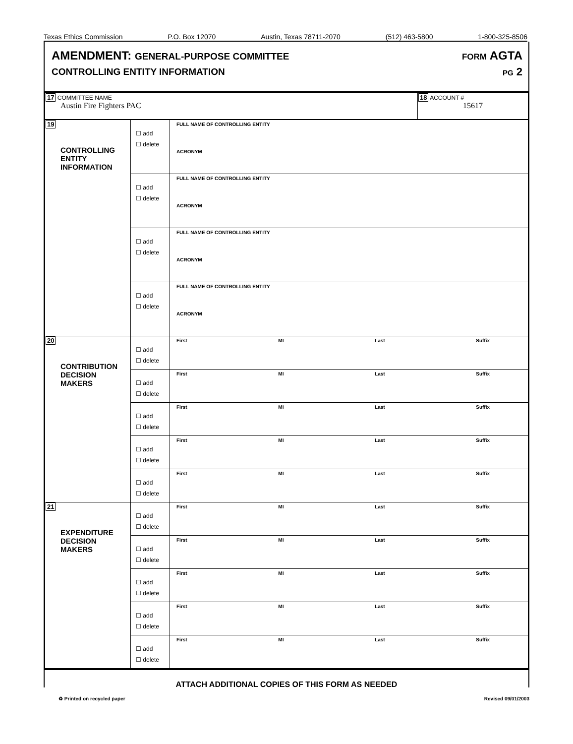Texas Ethics Commission P.O. Box 12070 Austin, Texas 78711-2070 (512) 463-5800 1-800-325-8506
AMENDMENT: GENERAL-PURPOSE COMMITTEE
CONTROLLING ENTITY INFORMATION
FORM AGTA
PG 2
| 17 COMMITTEE NAME Austin Fire Fighters PAC | 18 ACCOUNT # 15617 |
| 19 CONTROLLING ENTITY INFORMATION | ☐ add ☐ delete | FULL NAME OF CONTROLLING ENTITY ACRONYM |
| | ☐ add ☐ delete | FULL NAME OF CONTROLLING ENTITY ACRONYM |
| | ☐ add ☐ delete | FULL NAME OF CONTROLLING ENTITY ACRONYM |
| | ☐ add ☐ delete | FULL NAME OF CONTROLLING ENTITY ACRONYM |
| 20 CONTRIBUTION DECISION MAKERS | ☐ add ☐ delete | First MI Last Suffix |
| | ☐ add ☐ delete | First MI Last Suffix |
| | ☐ add ☐ delete | First MI Last Suffix |
| | ☐ add ☐ delete | First MI Last Suffix |
| | ☐ add ☐ delete | First MI Last Suffix |
| 21 EXPENDITURE DECISION MAKERS | ☐ add ☐ delete | First MI Last Suffix |
| | ☐ add ☐ delete | First MI Last Suffix |
| | ☐ add ☐ delete | First MI Last Suffix |
| | ☐ add ☐ delete | First MI Last Suffix |
| | ☐ add ☐ delete | First MI Last Suffix |
ATTACH ADDITIONAL COPIES OF THIS FORM AS NEEDED
♻ Printed on recycled paper Revised 09/01/2003